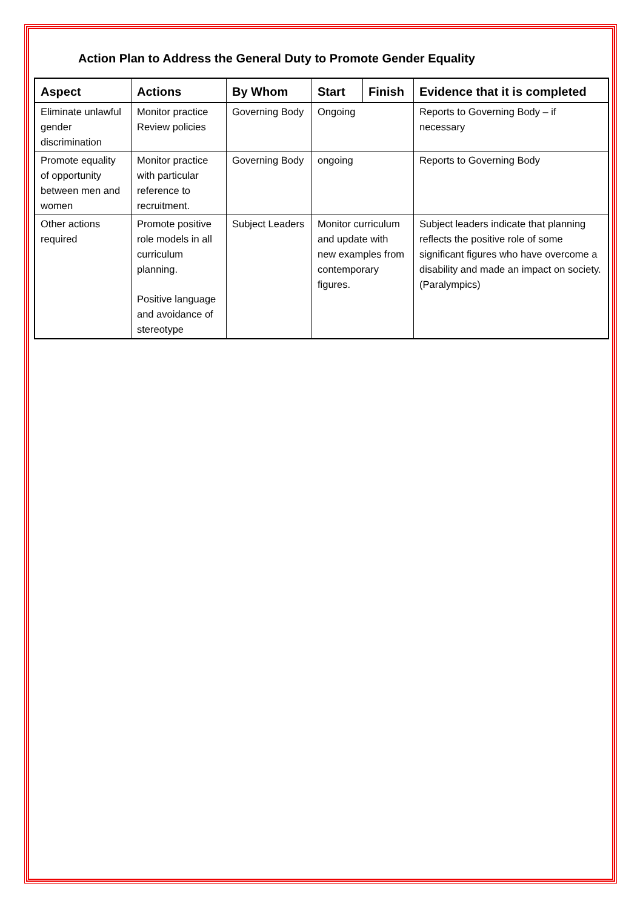Action Plan to Address the General Duty to Promote Gender Equality
| Aspect | Actions | By Whom | Start | Finish | Evidence that it is completed |
| --- | --- | --- | --- | --- | --- |
| Eliminate unlawful gender discrimination | Monitor practice Review policies | Governing Body | Ongoing | | Reports to Governing Body – if necessary |
| Promote equality of opportunity between men and women | Monitor practice with particular reference to recruitment. | Governing Body | ongoing | | Reports to Governing Body |
| Other actions required | Promote positive role models in all curriculum planning. Positive language and avoidance of stereotype | Subject Leaders | Monitor curriculum and update with new examples from contemporary figures. | | Subject leaders indicate that planning reflects the positive role of some significant figures who have overcome a disability and made an impact on society. (Paralympics) |